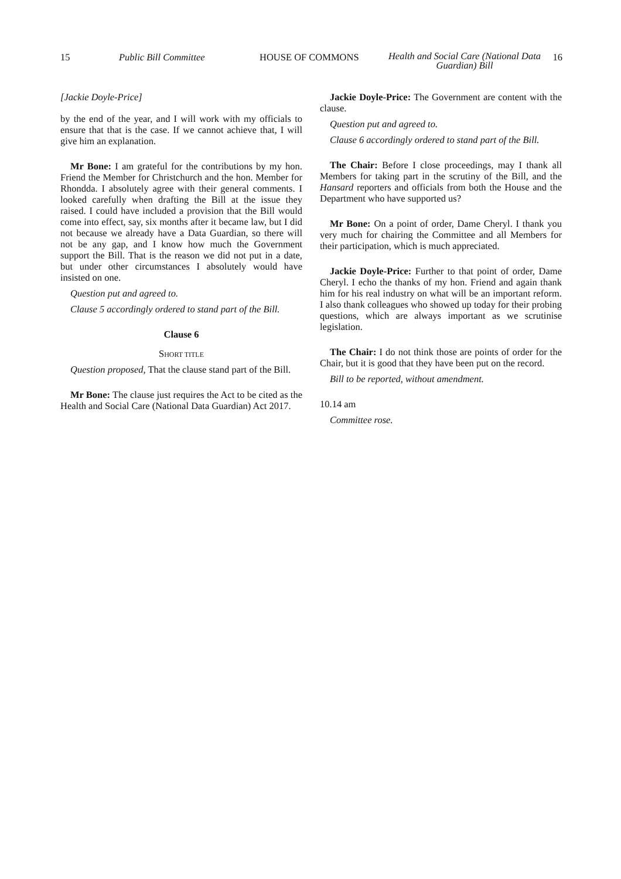15 Public Bill Committee HOUSE OF COMMONS Health and Social Care (National Data Guardian) Bill 16
[Jackie Doyle-Price]
by the end of the year, and I will work with my officials to ensure that that is the case. If we cannot achieve that, I will give him an explanation.
Mr Bone: I am grateful for the contributions by my hon. Friend the Member for Christchurch and the hon. Member for Rhondda. I absolutely agree with their general comments. I looked carefully when drafting the Bill at the issue they raised. I could have included a provision that the Bill would come into effect, say, six months after it became law, but I did not because we already have a Data Guardian, so there will not be any gap, and I know how much the Government support the Bill. That is the reason we did not put in a date, but under other circumstances I absolutely would have insisted on one.
Question put and agreed to.
Clause 5 accordingly ordered to stand part of the Bill.
Clause 6
SHORT TITLE
Question proposed, That the clause stand part of the Bill.
Mr Bone: The clause just requires the Act to be cited as the Health and Social Care (National Data Guardian) Act 2017.
Jackie Doyle-Price: The Government are content with the clause.
Question put and agreed to.
Clause 6 accordingly ordered to stand part of the Bill.
The Chair: Before I close proceedings, may I thank all Members for taking part in the scrutiny of the Bill, and the Hansard reporters and officials from both the House and the Department who have supported us?
Mr Bone: On a point of order, Dame Cheryl. I thank you very much for chairing the Committee and all Members for their participation, which is much appreciated.
Jackie Doyle-Price: Further to that point of order, Dame Cheryl. I echo the thanks of my hon. Friend and again thank him for his real industry on what will be an important reform. I also thank colleagues who showed up today for their probing questions, which are always important as we scrutinise legislation.
The Chair: I do not think those are points of order for the Chair, but it is good that they have been put on the record.
Bill to be reported, without amendment.
10.14 am
Committee rose.